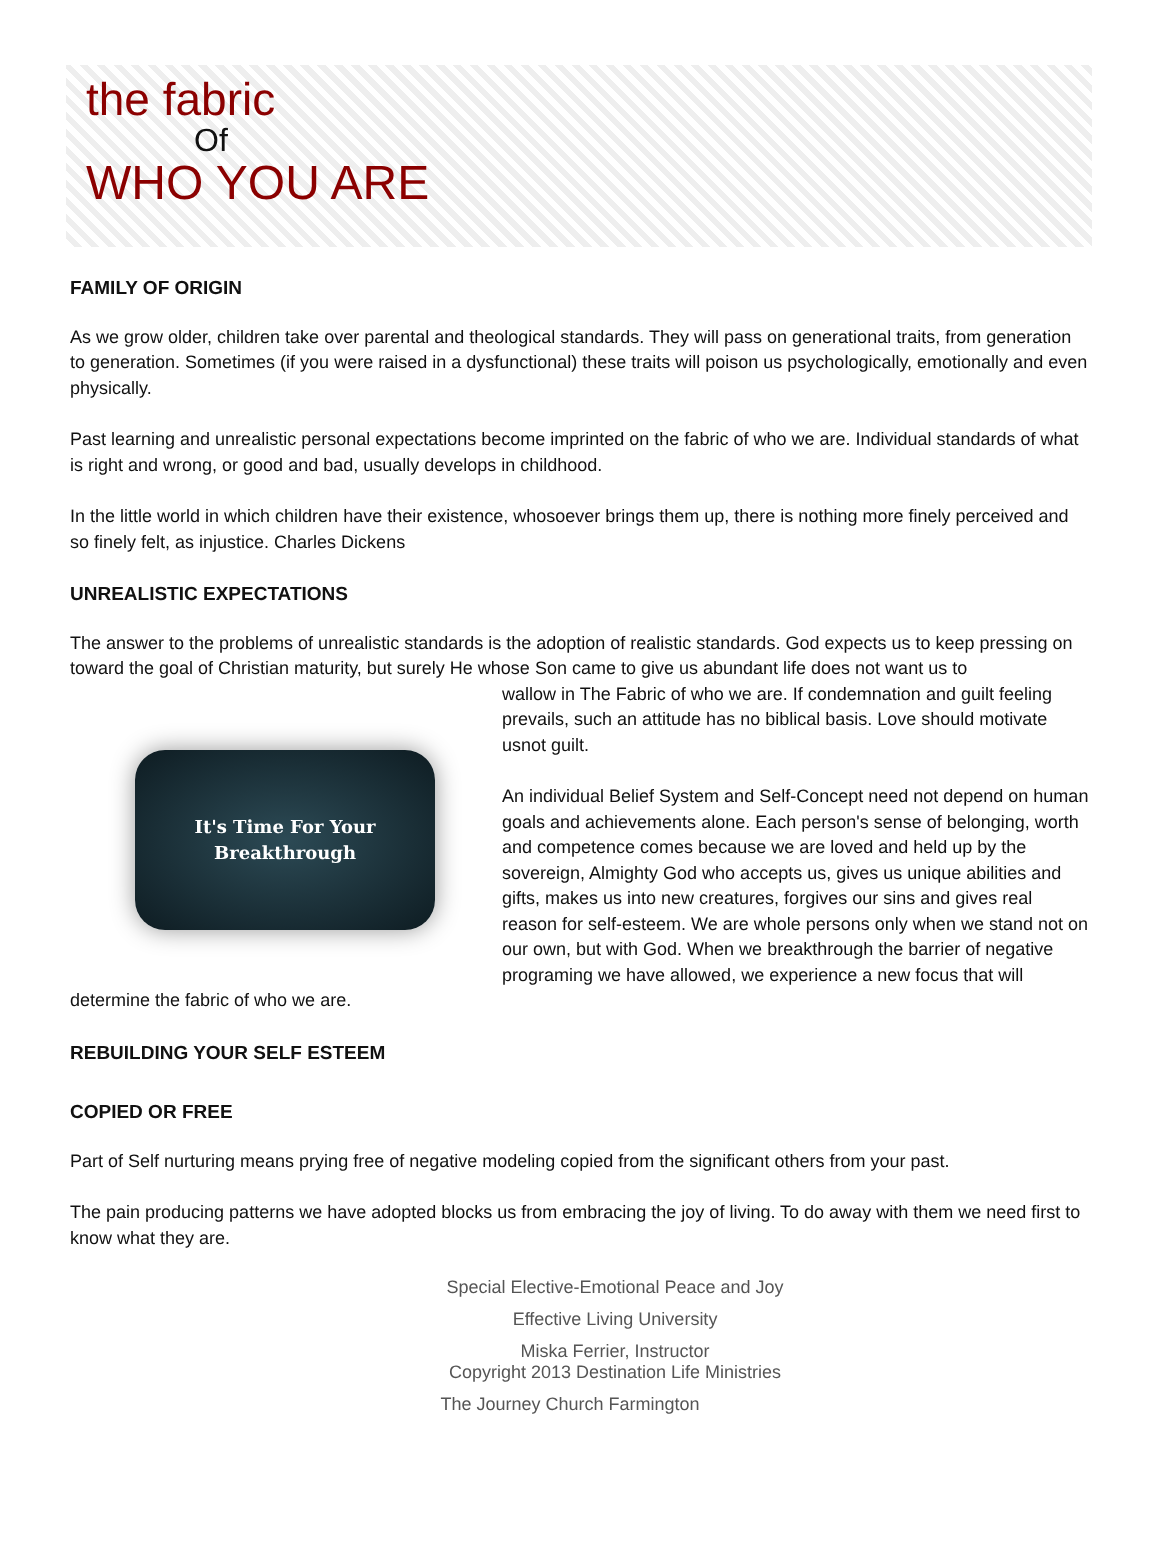the fabric
Of
WHO YOU ARE
FAMILY OF ORIGIN
As we grow older, children take over parental and theological standards. They will pass on generational traits, from generation to generation. Sometimes (if you were raised in a dysfunctional) these traits will poison us psychologically, emotionally and even physically.
Past learning and unrealistic personal expectations become imprinted on the fabric of who we are. Individual standards of what is right and wrong, or good and bad, usually develops in childhood.
In the little world in which children have their existence, whosoever brings them up, there is nothing more finely perceived and so finely felt, as injustice. Charles Dickens
UNREALISTIC EXPECTATIONS
The answer to the problems of unrealistic standards is the adoption of realistic standards. God expects us to keep pressing on toward the goal of Christian maturity, but surely He whose Son came to give us abundant life does not want us to
It's Time For Your
Breakthrough
wallow in The Fabric of who we are. If condemnation and guilt feeling prevails, such an attitude has no biblical basis. Love should motivate usnot guilt.
An individual Belief System and Self-Concept need not depend on human goals and achievements alone. Each person's sense of belonging, worth and competence comes because we are loved and held up by the sovereign, Almighty God who accepts us, gives us unique abilities and gifts, makes us into new creatures, forgives our sins and gives real reason for self-esteem. We are whole persons only when we stand not on our own, but with God. When we breakthrough the barrier of negative programing we have allowed, we experience a new focus that will determine the fabric of who we are.
REBUILDING YOUR SELF ESTEEM
COPIED OR FREE
Part of Self nurturing means prying free of negative modeling copied from the significant others from your past.
The pain producing patterns we have adopted blocks us from embracing the joy of living. To do away with them we need first to know what they are.
Special Elective-Emotional Peace and Joy
Effective Living University
Miska Ferrier, Instructor
Copyright 2013 Destination Life Ministries
The Journey Church Farmington